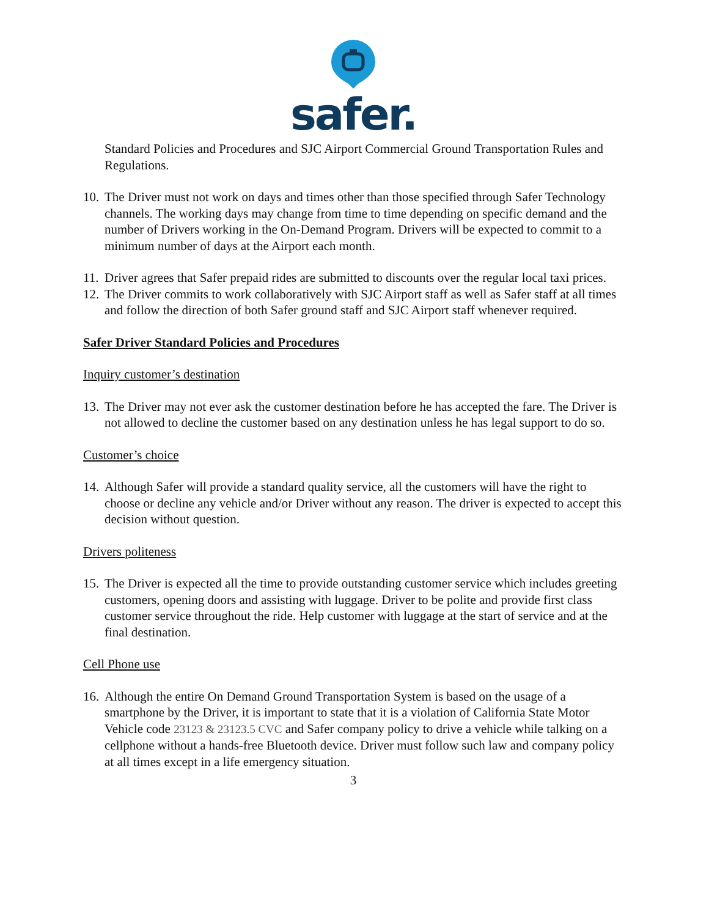safer.
Standard Policies and Procedures and SJC Airport Commercial Ground Transportation Rules and Regulations.
10. The Driver must not work on days and times other than those specified through Safer Technology channels. The working days may change from time to time depending on specific demand and the number of Drivers working in the On-Demand Program. Drivers will be expected to commit to a minimum number of days at the Airport each month.
11. Driver agrees that Safer prepaid rides are submitted to discounts over the regular local taxi prices.
12. The Driver commits to work collaboratively with SJC Airport staff as well as Safer staff at all times and follow the direction of both Safer ground staff and SJC Airport staff whenever required.
Safer Driver Standard Policies and Procedures
Inquiry customer’s destination
13. The Driver may not ever ask the customer destination before he has accepted the fare. The Driver is not allowed to decline the customer based on any destination unless he has legal support to do so.
Customer’s choice
14. Although Safer will provide a standard quality service, all the customers will have the right to choose or decline any vehicle and/or Driver without any reason. The driver is expected to accept this decision without question.
Drivers politeness
15. The Driver is expected all the time to provide outstanding customer service which includes greeting customers, opening doors and assisting with luggage. Driver to be polite and provide first class customer service throughout the ride. Help customer with luggage at the start of service and at the final destination.
Cell Phone use
16. Although the entire On Demand Ground Transportation System is based on the usage of a smartphone by the Driver, it is important to state that it is a violation of California State Motor Vehicle code 23123 & 23123.5 CVC and Safer company policy to drive a vehicle while talking on a cellphone without a hands-free Bluetooth device. Driver must follow such law and company policy at all times except in a life emergency situation.
3